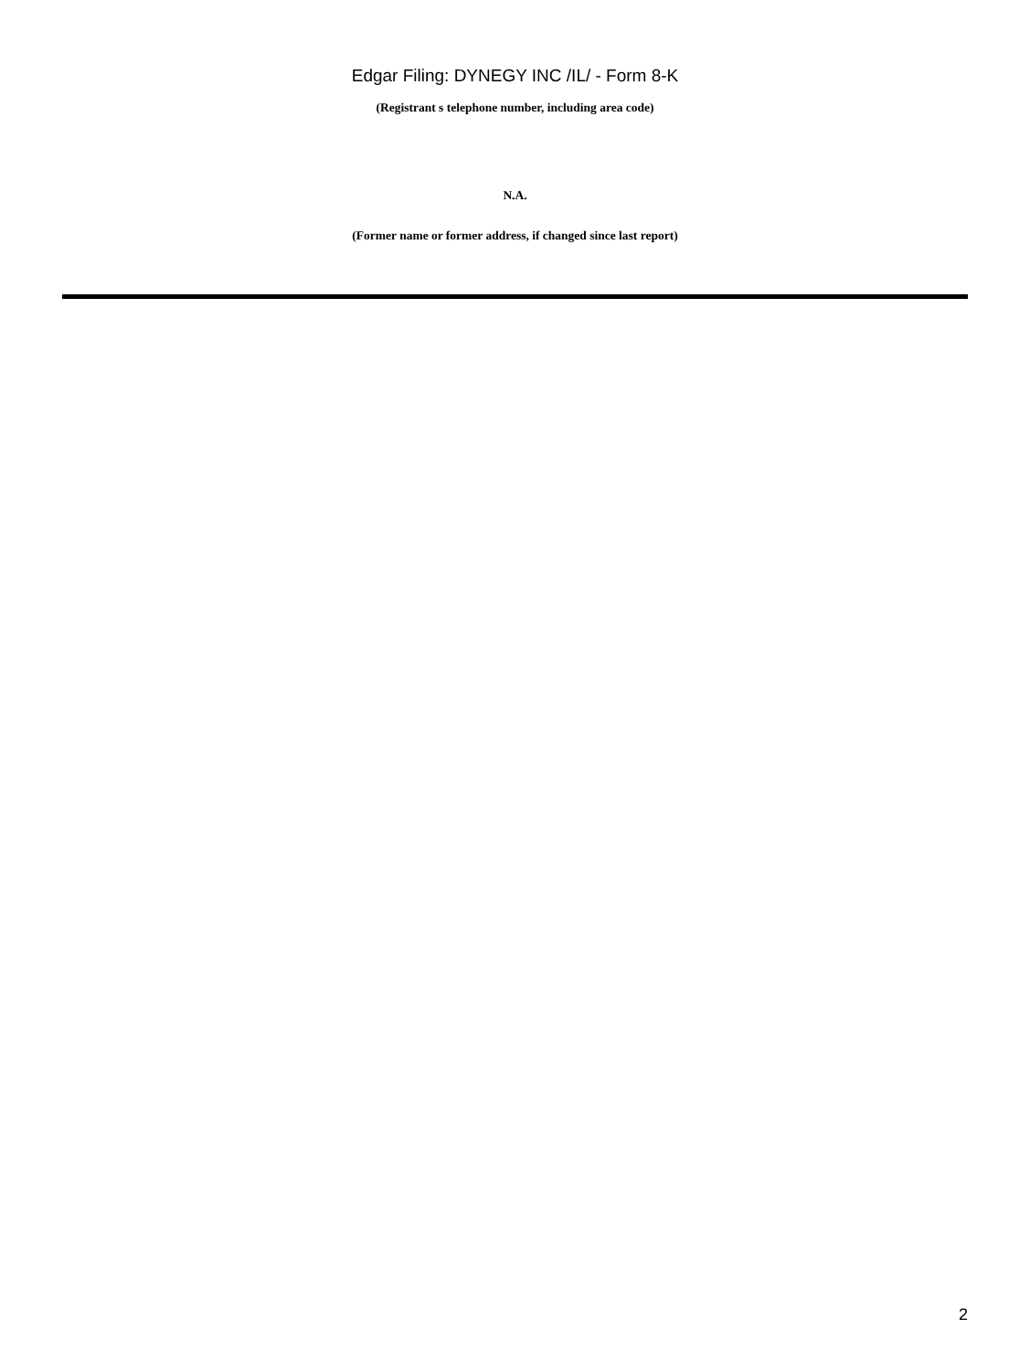Edgar Filing: DYNEGY INC /IL/ - Form 8-K
(Registrant s telephone number, including area code)
N.A.
(Former name or former address, if changed since last report)
2